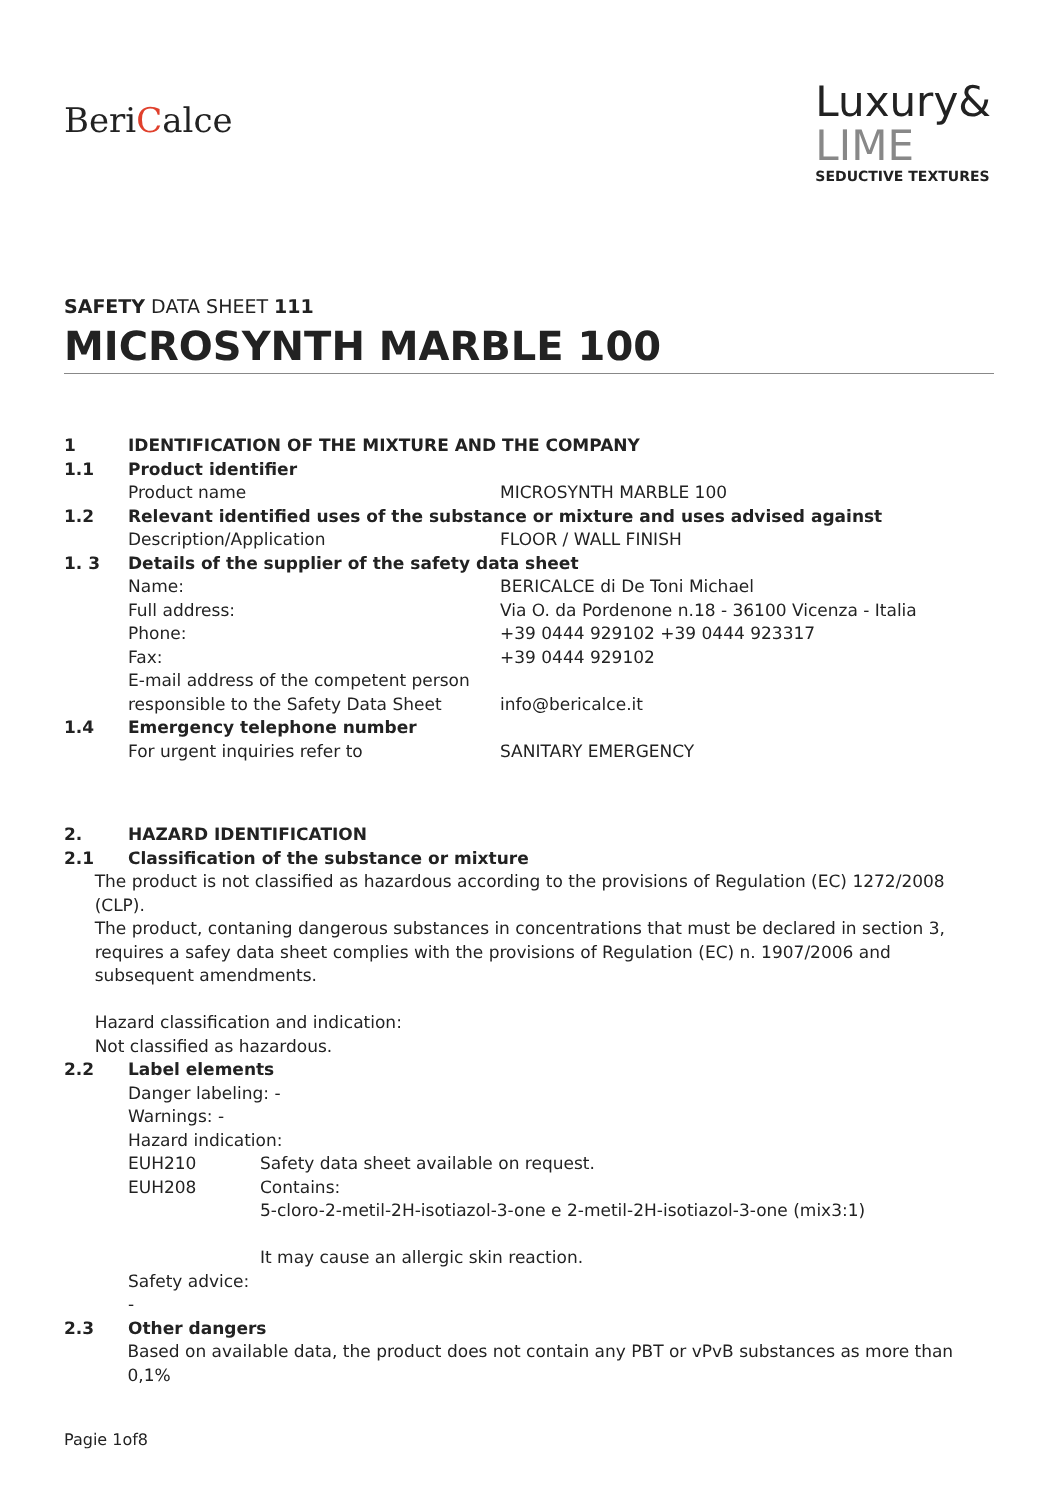BeriCalce
Luxury&
LIME
SEDUCTIVE TEXTURES
SAFETY DATA SHEET 111
MICROSYNTH MARBLE 100
1 IDENTIFICATION OF THE MIXTURE AND THE COMPANY
1.1 Product identifier
Product name MICROSYNTH MARBLE 100
1.2 Relevant identified uses of the substance or mixture and uses advised against
Description/Application FLOOR / WALL FINISH
1. 3 Details of the supplier of the safety data sheet
Name: BERICALCE di De Toni Michael
Full address: Via O. da Pordenone n.18 - 36100 Vicenza - Italia
Phone: +39 0444 929102 +39 0444 923317
Fax: +39 0444 929102
E-mail address of the competent person
responsible to the Safety Data Sheet
info@bericalce.it
1.4 Emergency telephone number
For urgent inquiries refer to SANITARY EMERGENCY
2. HAZARD IDENTIFICATION
2.1 Classification of the substance or mixture
The product is not classified as hazardous according to the provisions of Regulation (EC) 1272/2008 (CLP).
The product, contaning dangerous substances in concentrations that must be declared in section 3, requires a safey data sheet complies with the provisions of Regulation (EC) n. 1907/2006 and subsequent amendments.
Hazard classification and indication:
Not classified as hazardous.
2.2 Label elements
Danger labeling: -
Warnings: -
Hazard indication:
EUH210 Safety data sheet available on request.
EUH208 Contains:
5-cloro-2-metil-2H-isotiazol-3-one e 2-metil-2H-isotiazol-3-one (mix3:1)
It may cause an allergic skin reaction.
Safety advice:
-
2.3 Other dangers
Based on available data, the product does not contain any PBT or vPvB substances as more than 0,1%
Pagie 1of8